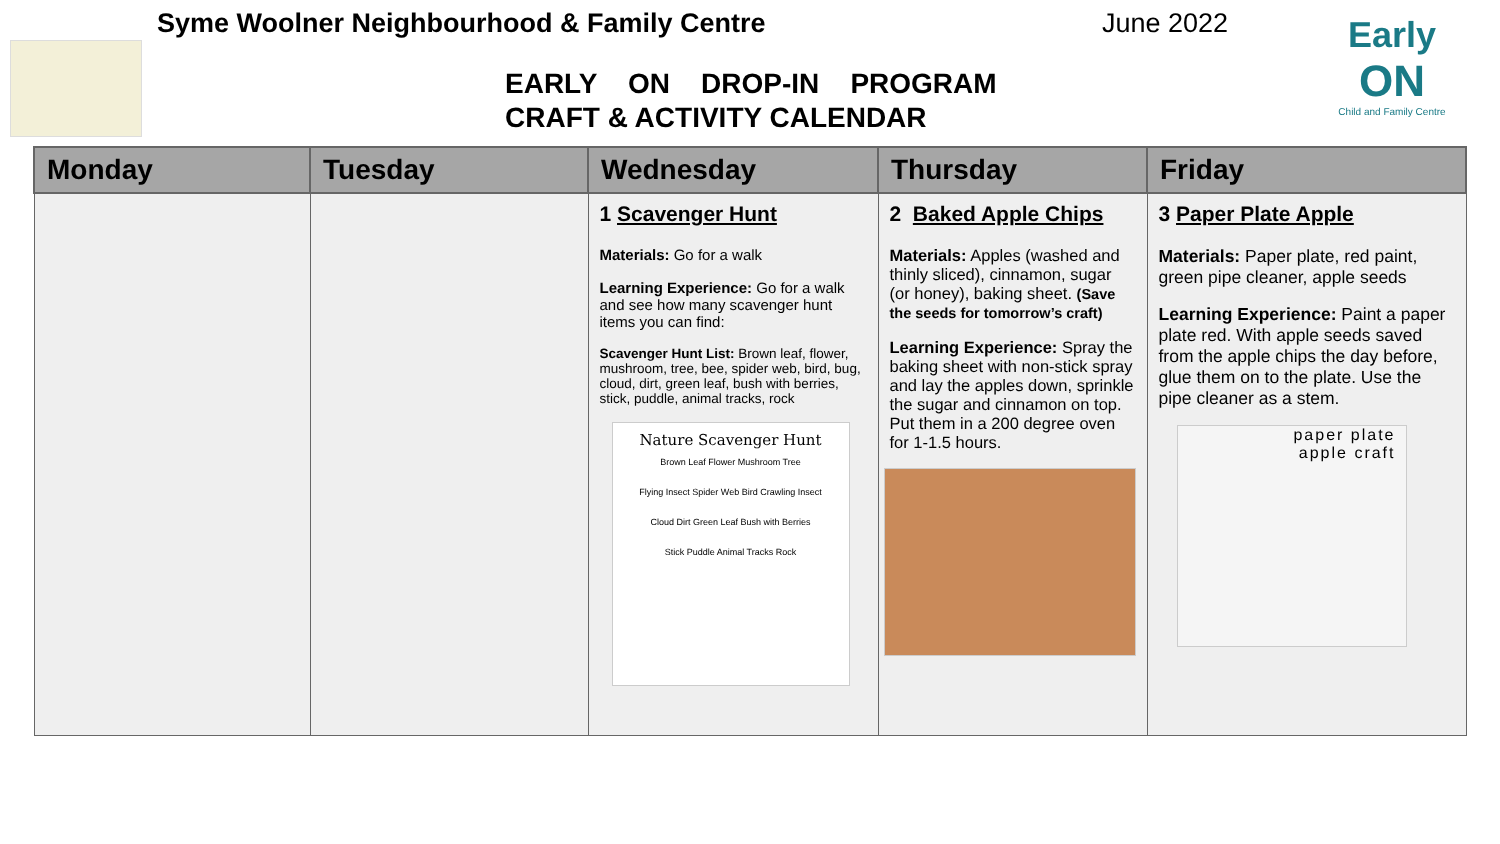Syme Woolner Neighbourhood & Family Centre
June 2022
EARLY ON DROP-IN PROGRAM
CRAFT & ACTIVITY CALENDAR
Early
ON
Child and Family Centre
| Monday | Tuesday | Wednesday | Thursday | Friday |
| --- | --- | --- | --- | --- |
| | | 1 Scavenger Hunt Materials: Go for a walk Learning Experience: Go for a walk and see how many scavenger hunt items you can find: Scavenger Hunt List: Brown leaf, flower, mushroom, tree, bee, spider web, bird, bug, cloud, dirt, green leaf, bush with berries, stick, puddle, animal tracks, rock Nature Scavenger Hunt Brown Leaf Flower Mushroom Tree Flying Insect Spider Web Bird Crawling Insect Cloud Dirt Green Leaf Bush with Berries Stick Puddle Animal Tracks Rock | 2 Baked Apple Chips Materials: Apples (washed and thinly sliced), cinnamon, sugar (or honey), baking sheet. (Save the seeds for tomorrow’s craft) Learning Experience: Spray the baking sheet with non-stick spray and lay the apples down, sprinkle the sugar and cinnamon on top. Put them in a 200 degree oven for 1-1.5 hours. | 3 Paper Plate Apple Materials: Paper plate, red paint, green pipe cleaner, apple seeds Learning Experience: Paint a paper plate red. With apple seeds saved from the apple chips the day before, glue them on to the plate. Use the pipe cleaner as a stem. paper plate apple craft |